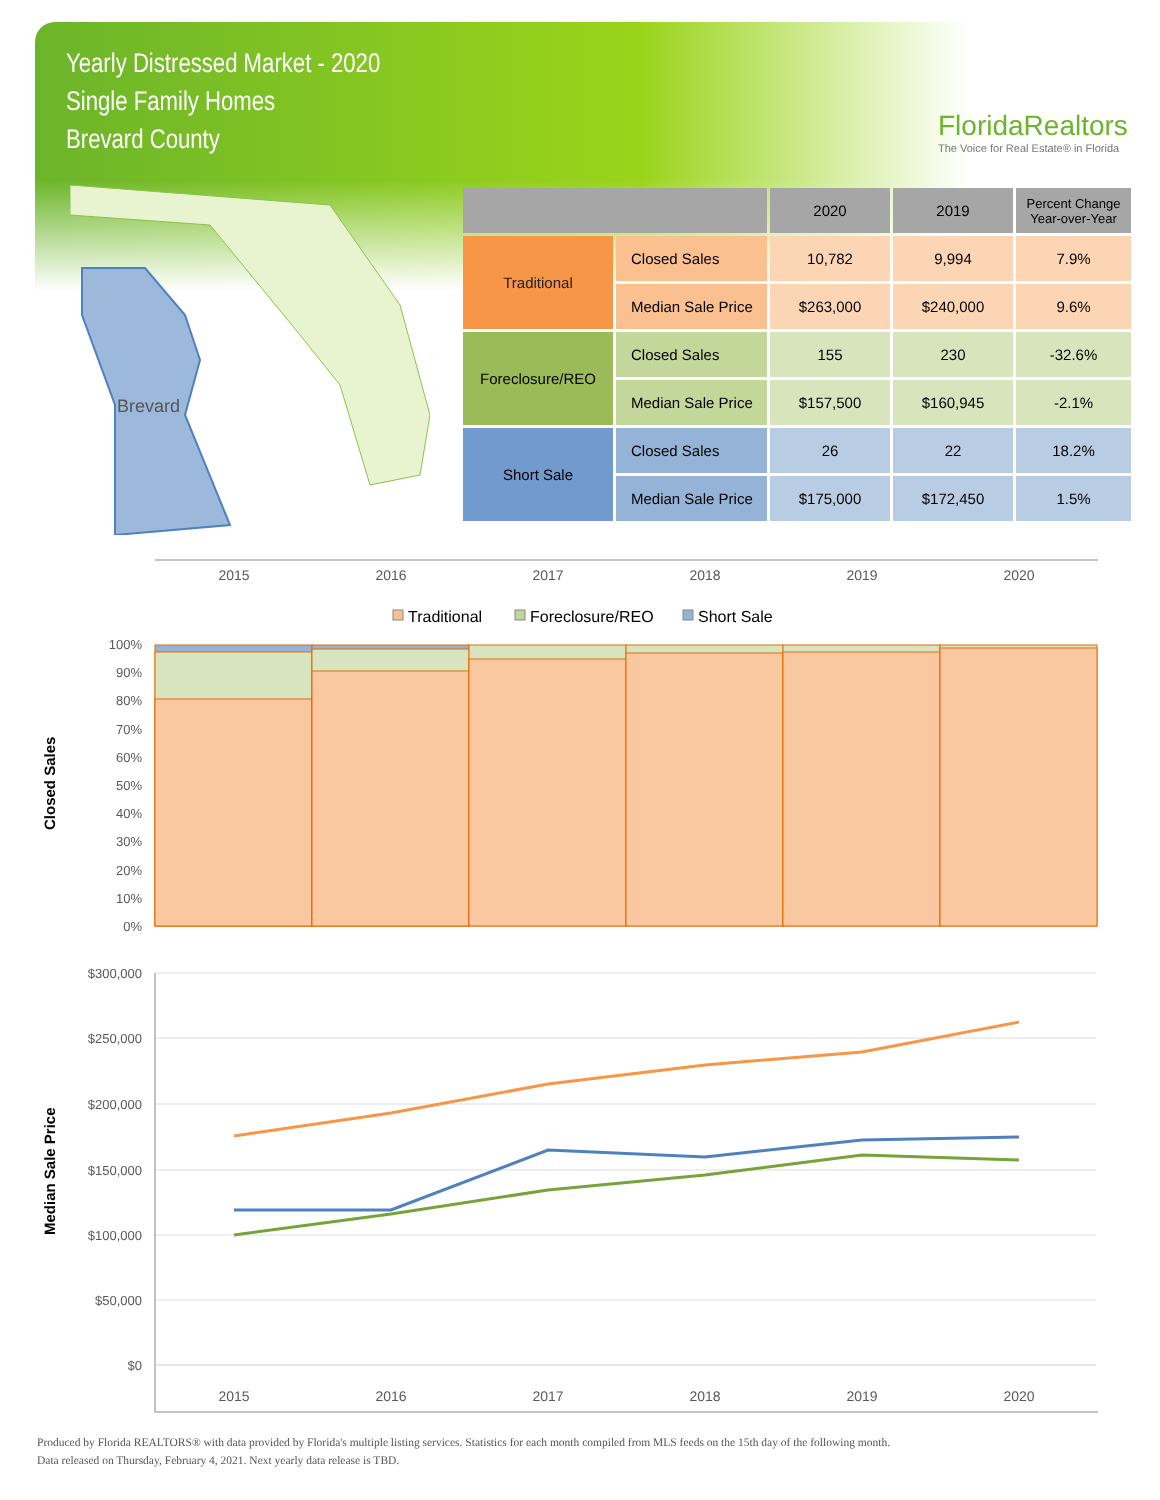Yearly Distressed Market - 2020
Single Family Homes
Brevard County
FloridaRealtors
The Voice for Real Estate® in Florida
Brevard
| | | 2020 | 2019 | Percent Change Year-over-Year |
| --- | --- | --- | --- | --- |
| Traditional | Closed Sales | 10,782 | 9,994 | 7.9% |
| | Median Sale Price | $263,000 | $240,000 | 9.6% |
| Foreclosure/REO | Closed Sales | 155 | 230 | -32.6% |
| | Median Sale Price | $157,500 | $160,945 | -2.1% |
| Short Sale | Closed Sales | 26 | 22 | 18.2% |
| | Median Sale Price | $175,000 | $172,450 | 1.5% |
2015
2016
2017
2018
2019
2020
Traditional
Foreclosure/REO
Short Sale
100%
90%
80%
70%
60%
50%
40%
30%
20%
10%
0%
Closed Sales
$300,000
$250,000
$200,000
$150,000
$100,000
$50,000
$0
2015
2016
2017
2018
2019
2020
Median Sale Price
Produced by Florida REALTORS® with data provided by Florida's multiple listing services. Statistics for each month compiled from MLS feeds on the 15th day of the following month.
Data released on Thursday, February 4, 2021. Next yearly data release is TBD.